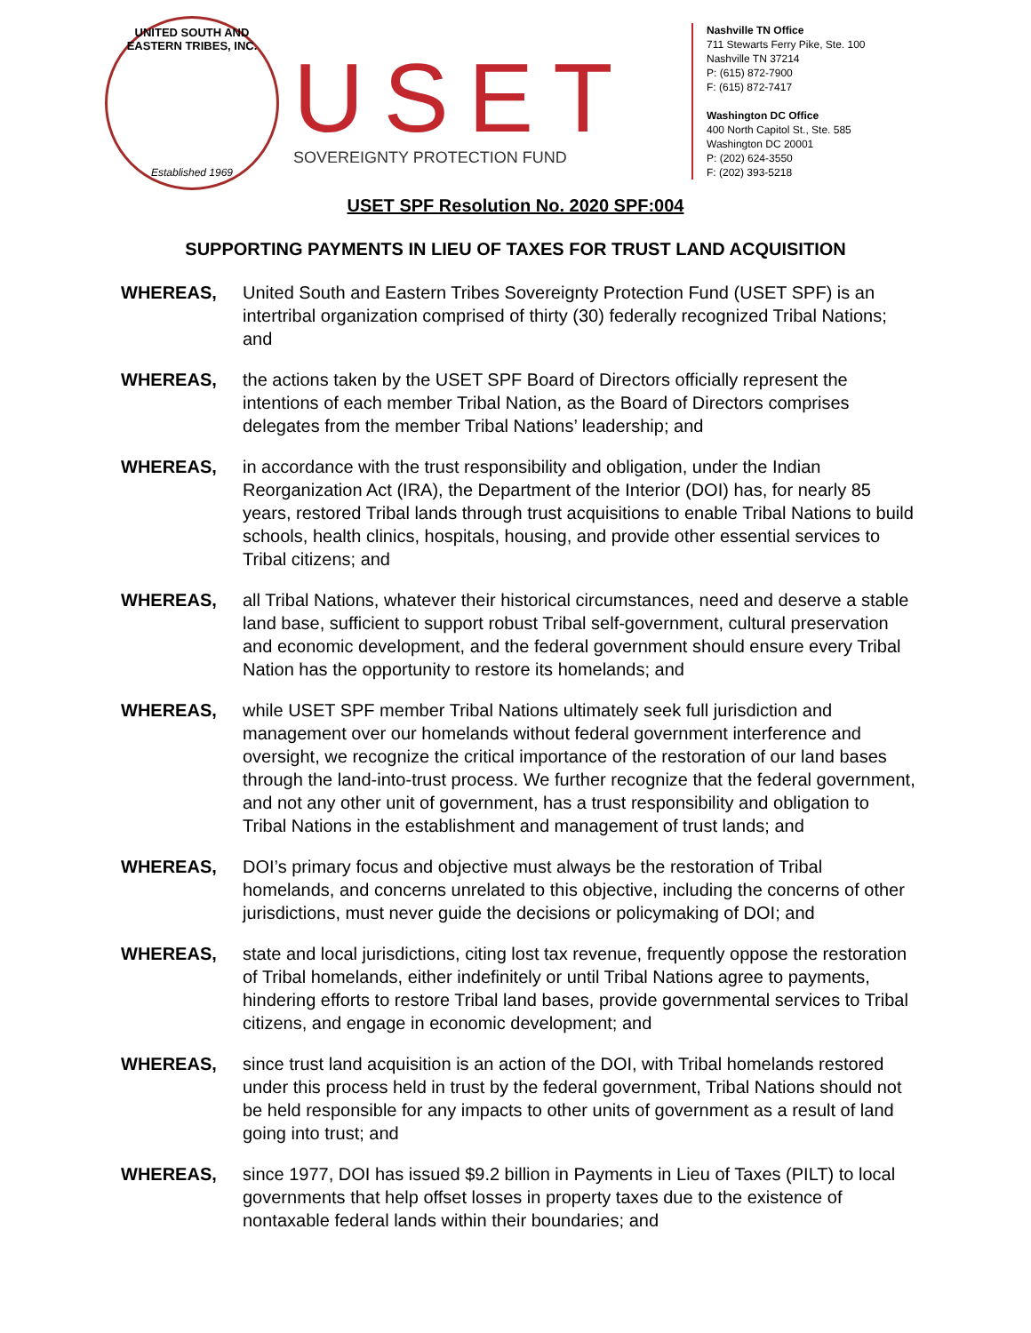UNITED SOUTH AND EASTERN TRIBES, INC.
Established 1969
USET
SOVEREIGNTY PROTECTION FUND
Nashville TN Office
711 Stewarts Ferry Pike, Ste. 100
Nashville TN 37214
P: (615) 872-7900
F: (615) 872-7417
Washington DC Office
400 North Capitol St., Ste. 585
Washington DC 20001
P: (202) 624-3550
F: (202) 393-5218
USET SPF Resolution No. 2020 SPF:004
SUPPORTING PAYMENTS IN LIEU OF TAXES FOR TRUST LAND ACQUISITION
WHEREAS, United South and Eastern Tribes Sovereignty Protection Fund (USET SPF) is an intertribal organization comprised of thirty (30) federally recognized Tribal Nations; and
WHEREAS, the actions taken by the USET SPF Board of Directors officially represent the intentions of each member Tribal Nation, as the Board of Directors comprises delegates from the member Tribal Nations’ leadership; and
WHEREAS, in accordance with the trust responsibility and obligation, under the Indian Reorganization Act (IRA), the Department of the Interior (DOI) has, for nearly 85 years, restored Tribal lands through trust acquisitions to enable Tribal Nations to build schools, health clinics, hospitals, housing, and provide other essential services to Tribal citizens; and
WHEREAS, all Tribal Nations, whatever their historical circumstances, need and deserve a stable land base, sufficient to support robust Tribal self-government, cultural preservation and economic development, and the federal government should ensure every Tribal Nation has the opportunity to restore its homelands; and
WHEREAS, while USET SPF member Tribal Nations ultimately seek full jurisdiction and management over our homelands without federal government interference and oversight, we recognize the critical importance of the restoration of our land bases through the land-into-trust process. We further recognize that the federal government, and not any other unit of government, has a trust responsibility and obligation to Tribal Nations in the establishment and management of trust lands; and
WHEREAS, DOI’s primary focus and objective must always be the restoration of Tribal homelands, and concerns unrelated to this objective, including the concerns of other jurisdictions, must never guide the decisions or policymaking of DOI; and
WHEREAS, state and local jurisdictions, citing lost tax revenue, frequently oppose the restoration of Tribal homelands, either indefinitely or until Tribal Nations agree to payments, hindering efforts to restore Tribal land bases, provide governmental services to Tribal citizens, and engage in economic development; and
WHEREAS, since trust land acquisition is an action of the DOI, with Tribal homelands restored under this process held in trust by the federal government, Tribal Nations should not be held responsible for any impacts to other units of government as a result of land going into trust; and
WHEREAS, since 1977, DOI has issued $9.2 billion in Payments in Lieu of Taxes (PILT) to local governments that help offset losses in property taxes due to the existence of nontaxable federal lands within their boundaries; and